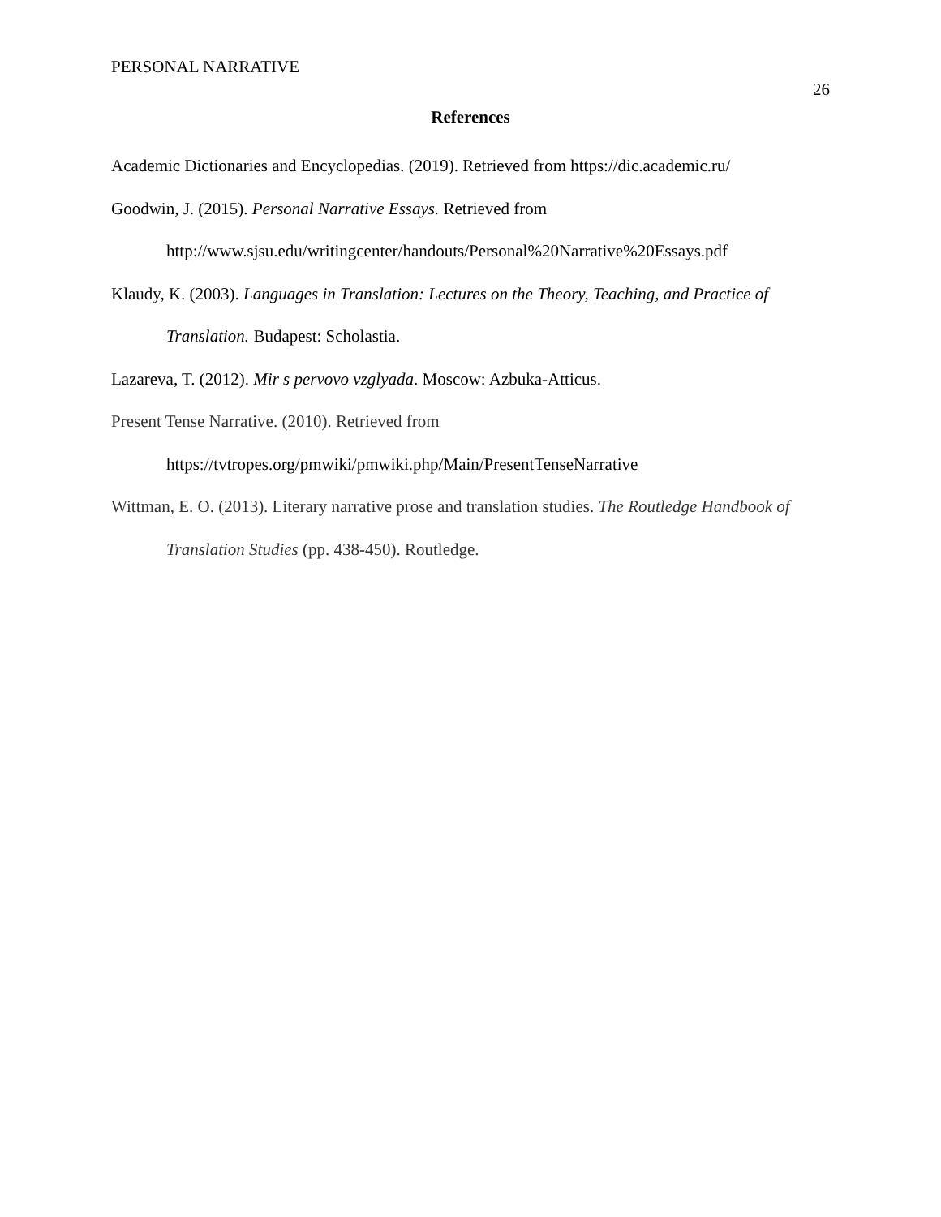PERSONAL NARRATIVE
26
References
Academic Dictionaries and Encyclopedias. (2019). Retrieved from https://dic.academic.ru/
Goodwin, J. (2015). Personal Narrative Essays. Retrieved from http://www.sjsu.edu/writingcenter/handouts/Personal%20Narrative%20Essays.pdf
Klaudy, K. (2003). Languages in Translation: Lectures on the Theory, Teaching, and Practice of Translation. Budapest: Scholastia.
Lazareva, T. (2012). Mir s pervovo vzglyada. Moscow: Azbuka-Atticus.
Present Tense Narrative. (2010). Retrieved from https://tvtropes.org/pmwiki/pmwiki.php/Main/PresentTenseNarrative
Wittman, E. O. (2013). Literary narrative prose and translation studies. The Routledge Handbook of Translation Studies (pp. 438-450). Routledge.